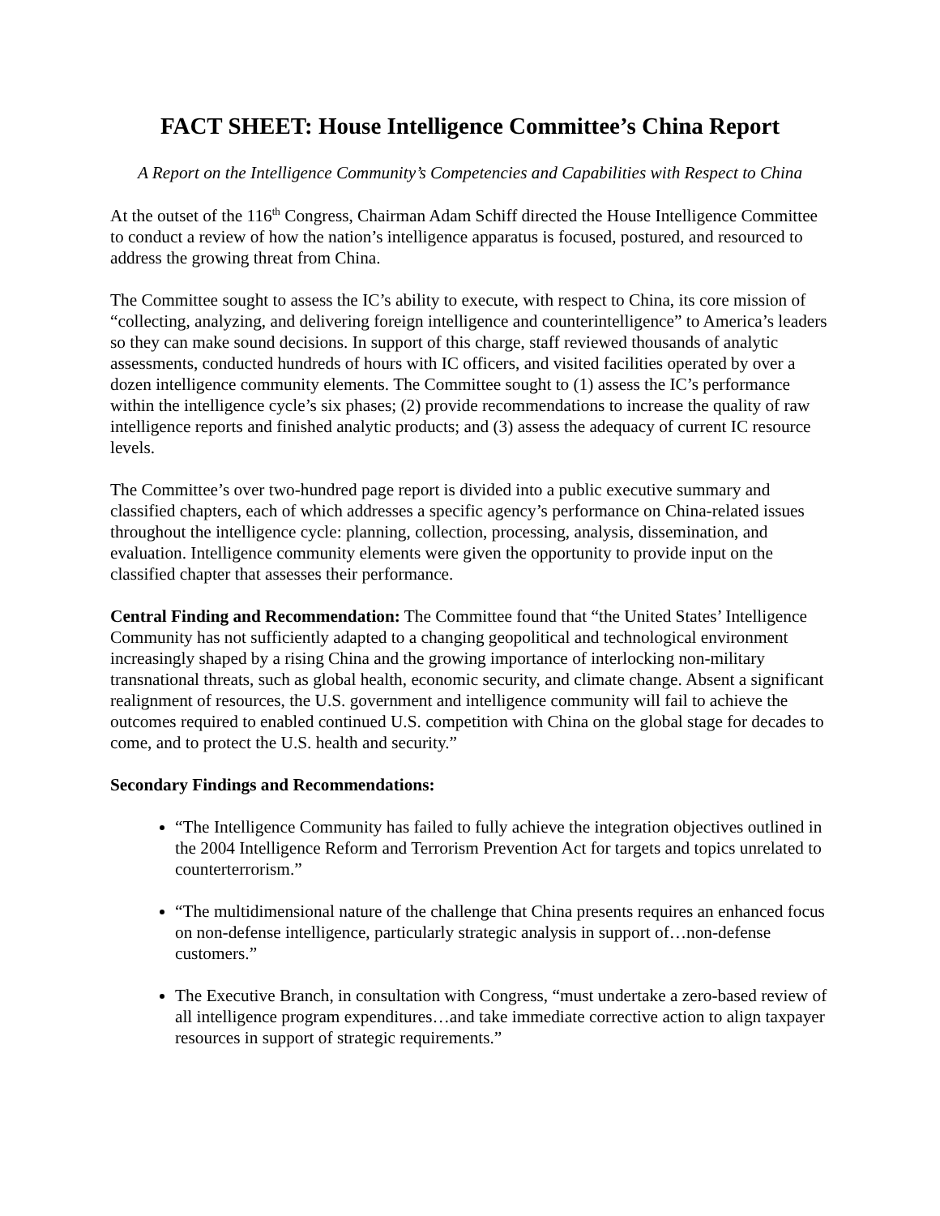FACT SHEET: House Intelligence Committee’s China Report
A Report on the Intelligence Community’s Competencies and Capabilities with Respect to China
At the outset of the 116<sup>th</sup> Congress, Chairman Adam Schiff directed the House Intelligence Committee to conduct a review of how the nation’s intelligence apparatus is focused, postured, and resourced to address the growing threat from China.
The Committee sought to assess the IC’s ability to execute, with respect to China, its core mission of “collecting, analyzing, and delivering foreign intelligence and counterintelligence” to America’s leaders so they can make sound decisions. In support of this charge, staff reviewed thousands of analytic assessments, conducted hundreds of hours with IC officers, and visited facilities operated by over a dozen intelligence community elements. The Committee sought to (1) assess the IC’s performance within the intelligence cycle’s six phases; (2) provide recommendations to increase the quality of raw intelligence reports and finished analytic products; and (3) assess the adequacy of current IC resource levels.
The Committee’s over two-hundred page report is divided into a public executive summary and classified chapters, each of which addresses a specific agency’s performance on China-related issues throughout the intelligence cycle: planning, collection, processing, analysis, dissemination, and evaluation. Intelligence community elements were given the opportunity to provide input on the classified chapter that assesses their performance.
Central Finding and Recommendation: The Committee found that “the United States’ Intelligence Community has not sufficiently adapted to a changing geopolitical and technological environment increasingly shaped by a rising China and the growing importance of interlocking non-military transnational threats, such as global health, economic security, and climate change. Absent a significant realignment of resources, the U.S. government and intelligence community will fail to achieve the outcomes required to enabled continued U.S. competition with China on the global stage for decades to come, and to protect the U.S. health and security.”
Secondary Findings and Recommendations:
“The Intelligence Community has failed to fully achieve the integration objectives outlined in the 2004 Intelligence Reform and Terrorism Prevention Act for targets and topics unrelated to counterterrorism.”
“The multidimensional nature of the challenge that China presents requires an enhanced focus on non-defense intelligence, particularly strategic analysis in support of…non-defense customers.”
The Executive Branch, in consultation with Congress, “must undertake a zero-based review of all intelligence program expenditures…and take immediate corrective action to align taxpayer resources in support of strategic requirements.”